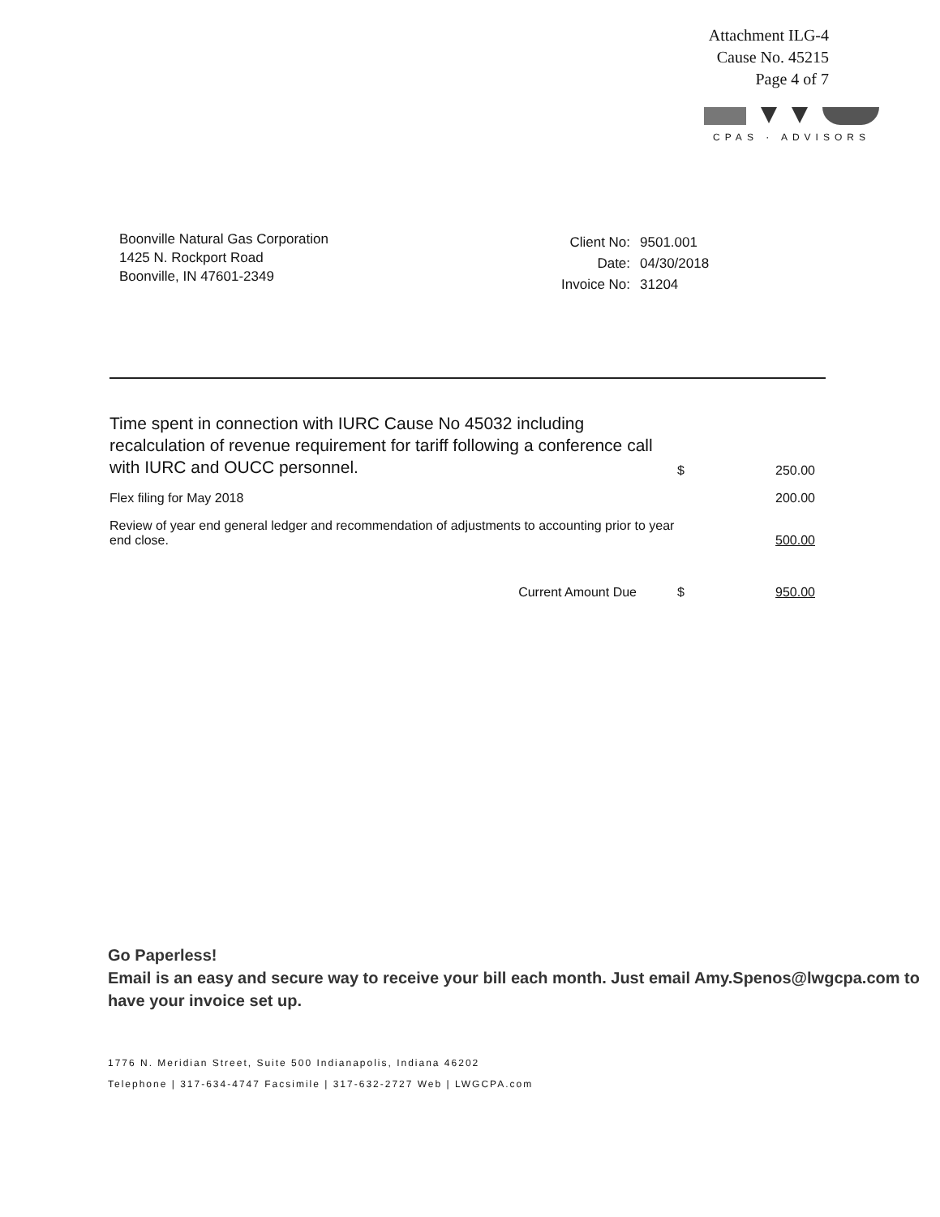Attachment ILG-4
Cause No. 45215
Page 4 of 7
CPAS · ADVISORS
Boonville Natural Gas Corporation
1425 N. Rockport Road
Boonville, IN 47601-2349
| Client No: | 9501.001 |
| Date: | 04/30/2018 |
| Invoice No: | 31204 |
| Time spent in connection with IURC Cause No 45032 including recalculation of revenue requirement for tariff following a conference call with IURC and OUCC personnel. | $ | 250.00 |
| Flex filing for May 2018 | | 200.00 |
| Review of year end general ledger and recommendation of adjustments to accounting prior to year end close. | | 500.00 |
| Current Amount Due | $ | 950.00 |
Go Paperless!
Email is an easy and secure way to receive your bill each month. Just email Amy.Spenos@lwgcpa.com to have your invoice set up.
1776 N. Meridian Street, Suite 500 Indianapolis, Indiana 46202
Telephone | 317-634-4747 Facsimile | 317-632-2727 Web | LWGCPA.com